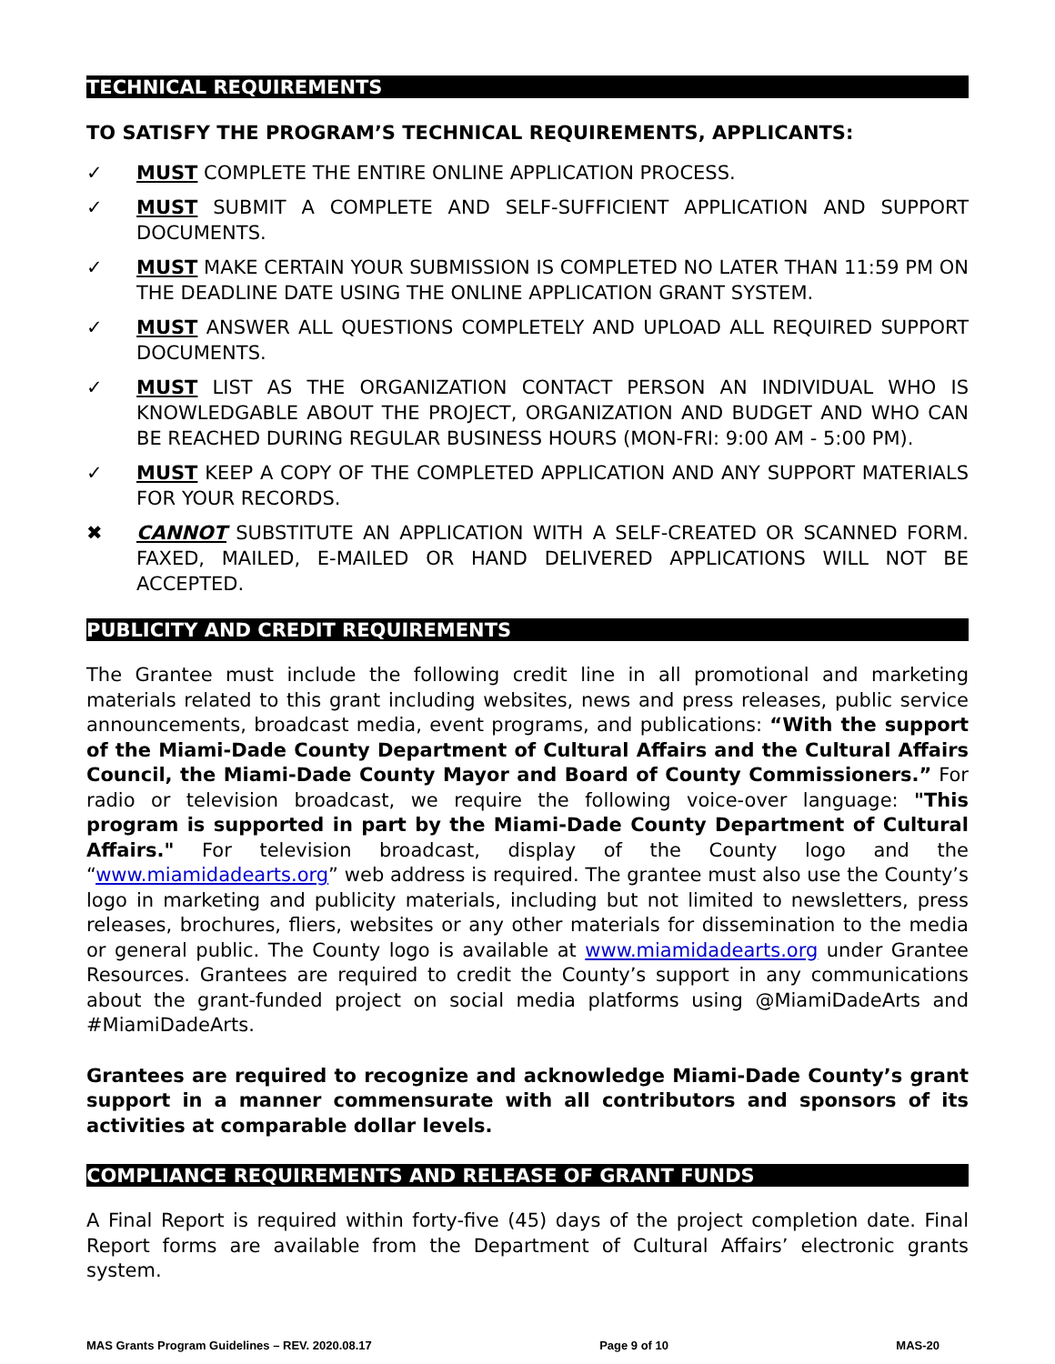TECHNICAL REQUIREMENTS
TO SATISFY THE PROGRAM’S TECHNICAL REQUIREMENTS, APPLICANTS:
✓ MUST COMPLETE THE ENTIRE ONLINE APPLICATION PROCESS.
✓ MUST SUBMIT A COMPLETE AND SELF-SUFFICIENT APPLICATION AND SUPPORT DOCUMENTS.
✓ MUST MAKE CERTAIN YOUR SUBMISSION IS COMPLETED NO LATER THAN 11:59 PM ON THE DEADLINE DATE USING THE ONLINE APPLICATION GRANT SYSTEM.
✓ MUST ANSWER ALL QUESTIONS COMPLETELY AND UPLOAD ALL REQUIRED SUPPORT DOCUMENTS.
✓ MUST LIST AS THE ORGANIZATION CONTACT PERSON AN INDIVIDUAL WHO IS KNOWLEDGABLE ABOUT THE PROJECT, ORGANIZATION AND BUDGET AND WHO CAN BE REACHED DURING REGULAR BUSINESS HOURS (MON-FRI: 9:00 AM - 5:00 PM).
✓ MUST KEEP A COPY OF THE COMPLETED APPLICATION AND ANY SUPPORT MATERIALS FOR YOUR RECORDS.
✖ CANNOT SUBSTITUTE AN APPLICATION WITH A SELF-CREATED OR SCANNED FORM. FAXED, MAILED, E-MAILED OR HAND DELIVERED APPLICATIONS WILL NOT BE ACCEPTED.
PUBLICITY AND CREDIT REQUIREMENTS
The Grantee must include the following credit line in all promotional and marketing materials related to this grant including websites, news and press releases, public service announcements, broadcast media, event programs, and publications: “With the support of the Miami-Dade County Department of Cultural Affairs and the Cultural Affairs Council, the Miami-Dade County Mayor and Board of County Commissioners.” For radio or television broadcast, we require the following voice-over language: "This program is supported in part by the Miami-Dade County Department of Cultural Affairs." For television broadcast, display of the County logo and the “www.miamidadearts.org” web address is required. The grantee must also use the County’s logo in marketing and publicity materials, including but not limited to newsletters, press releases, brochures, fliers, websites or any other materials for dissemination to the media or general public. The County logo is available at www.miamidadearts.org under Grantee Resources. Grantees are required to credit the County’s support in any communications about the grant-funded project on social media platforms using @MiamiDadeArts and #MiamiDadeArts.
Grantees are required to recognize and acknowledge Miami-Dade County’s grant support in a manner commensurate with all contributors and sponsors of its activities at comparable dollar levels.
COMPLIANCE REQUIREMENTS AND RELEASE OF GRANT FUNDS
A Final Report is required within forty-five (45) days of the project completion date. Final Report forms are available from the Department of Cultural Affairs’ electronic grants system.
MAS Grants Program Guidelines – REV. 2020.08.17 Page 9 of 10 MAS-20